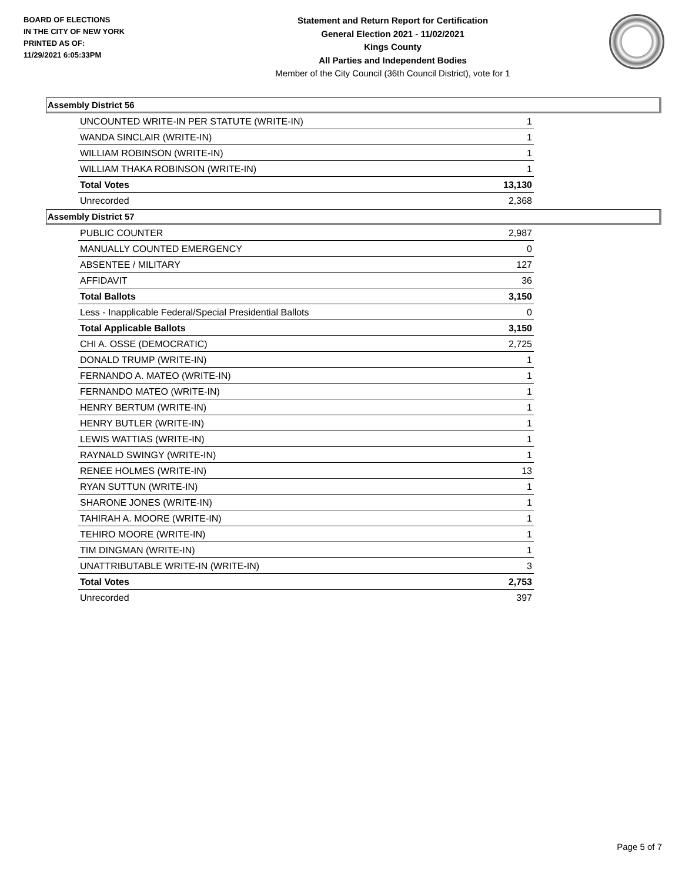BOARD OF ELECTIONS
IN THE CITY OF NEW YORK
PRINTED AS OF:
11/29/2021 6:05:33PM
Statement and Return Report for Certification
General Election 2021 - 11/02/2021
Kings County
All Parties and Independent Bodies
Member of the City Council (36th Council District), vote for 1
Assembly District 56
| UNCOUNTED WRITE-IN PER STATUTE (WRITE-IN) | 1 |
| WANDA SINCLAIR (WRITE-IN) | 1 |
| WILLIAM ROBINSON (WRITE-IN) | 1 |
| WILLIAM THAKA ROBINSON (WRITE-IN) | 1 |
| Total Votes | 13,130 |
| Unrecorded | 2,368 |
Assembly District 57
| PUBLIC COUNTER | 2,987 |
| MANUALLY COUNTED EMERGENCY | 0 |
| ABSENTEE / MILITARY | 127 |
| AFFIDAVIT | 36 |
| Total Ballots | 3,150 |
| Less - Inapplicable Federal/Special Presidential Ballots | 0 |
| Total Applicable Ballots | 3,150 |
| CHI A. OSSE (DEMOCRATIC) | 2,725 |
| DONALD TRUMP (WRITE-IN) | 1 |
| FERNANDO A. MATEO (WRITE-IN) | 1 |
| FERNANDO MATEO (WRITE-IN) | 1 |
| HENRY BERTUM (WRITE-IN) | 1 |
| HENRY BUTLER (WRITE-IN) | 1 |
| LEWIS WATTIAS (WRITE-IN) | 1 |
| RAYNALD SWINGY (WRITE-IN) | 1 |
| RENEE HOLMES (WRITE-IN) | 13 |
| RYAN SUTTUN (WRITE-IN) | 1 |
| SHARONE JONES (WRITE-IN) | 1 |
| TAHIRAH A. MOORE (WRITE-IN) | 1 |
| TEHIRO MOORE (WRITE-IN) | 1 |
| TIM DINGMAN (WRITE-IN) | 1 |
| UNATTRIBUTABLE WRITE-IN (WRITE-IN) | 3 |
| Total Votes | 2,753 |
| Unrecorded | 397 |
Page 5 of 7